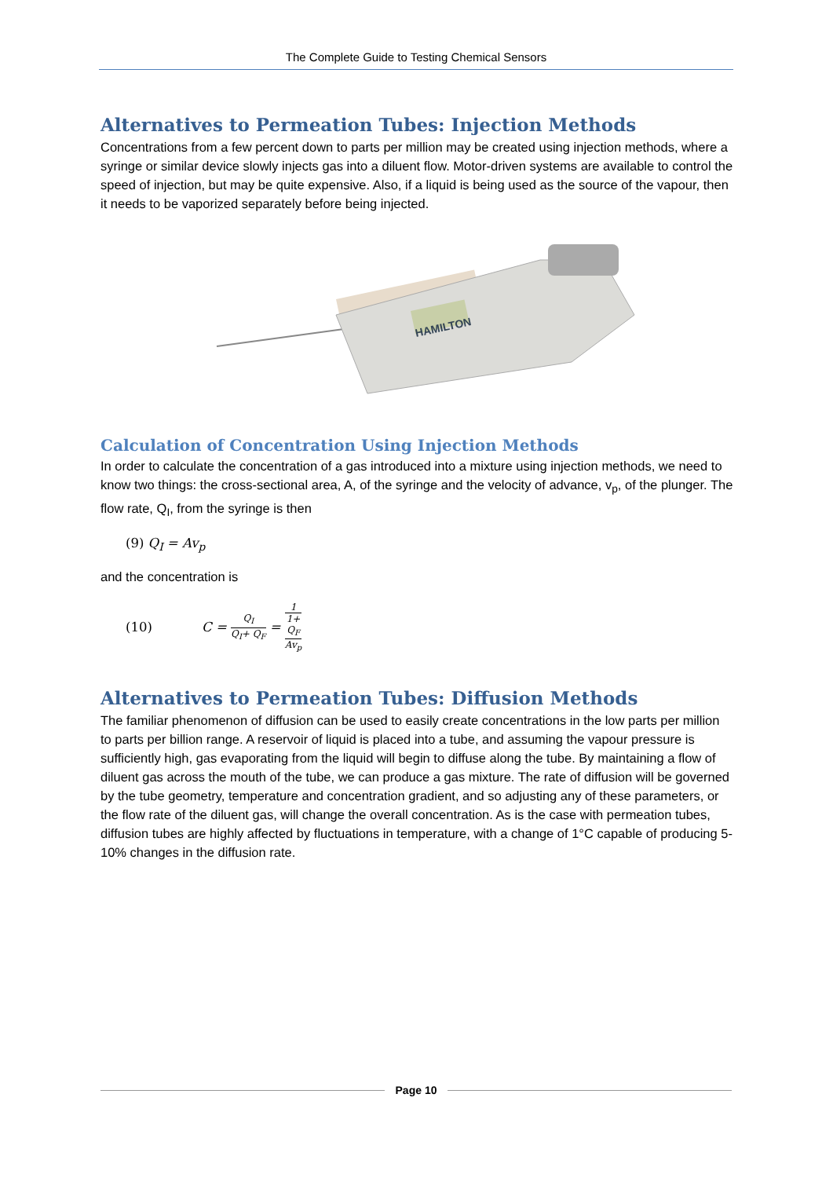The Complete Guide to Testing Chemical Sensors
Alternatives to Permeation Tubes: Injection Methods
Concentrations from a few percent down to parts per million may be created using injection methods, where a syringe or similar device slowly injects gas into a diluent flow. Motor-driven systems are available to control the speed of injection, but may be quite expensive. Also, if a liquid is being used as the source of the vapour, then it needs to be vaporized separately before being injected.
HAMILTON
Calculation of Concentration Using Injection Methods
In order to calculate the concentration of a gas introduced into a mixture using injection methods, we need to know two things: the cross-sectional area, A, of the syringe and the velocity of advance, v<sub>p</sub>, of the plunger. The flow rate, Q<sub>I</sub>, from the syringe is then
(9) Q<sub>I</sub> = Av<sub>p</sub>
and the concentration is
(10) C = Q<sub>I</sub> Q<sub>I</sub>+ Q<sub>F</sub> = 1 1+
Q<sub>F</sub>
Av<sub>p</sub>
Alternatives to Permeation Tubes: Diffusion Methods
The familiar phenomenon of diffusion can be used to easily create concentrations in the low parts per million to parts per billion range. A reservoir of liquid is placed into a tube, and assuming the vapour pressure is sufficiently high, gas evaporating from the liquid will begin to diffuse along the tube. By maintaining a flow of diluent gas across the mouth of the tube, we can produce a gas mixture. The rate of diffusion will be governed by the tube geometry, temperature and concentration gradient, and so adjusting any of these parameters, or the flow rate of the diluent gas, will change the overall concentration. As is the case with permeation tubes, diffusion tubes are highly affected by fluctuations in temperature, with a change of 1°C capable of producing 5-10% changes in the diffusion rate.
Page 10